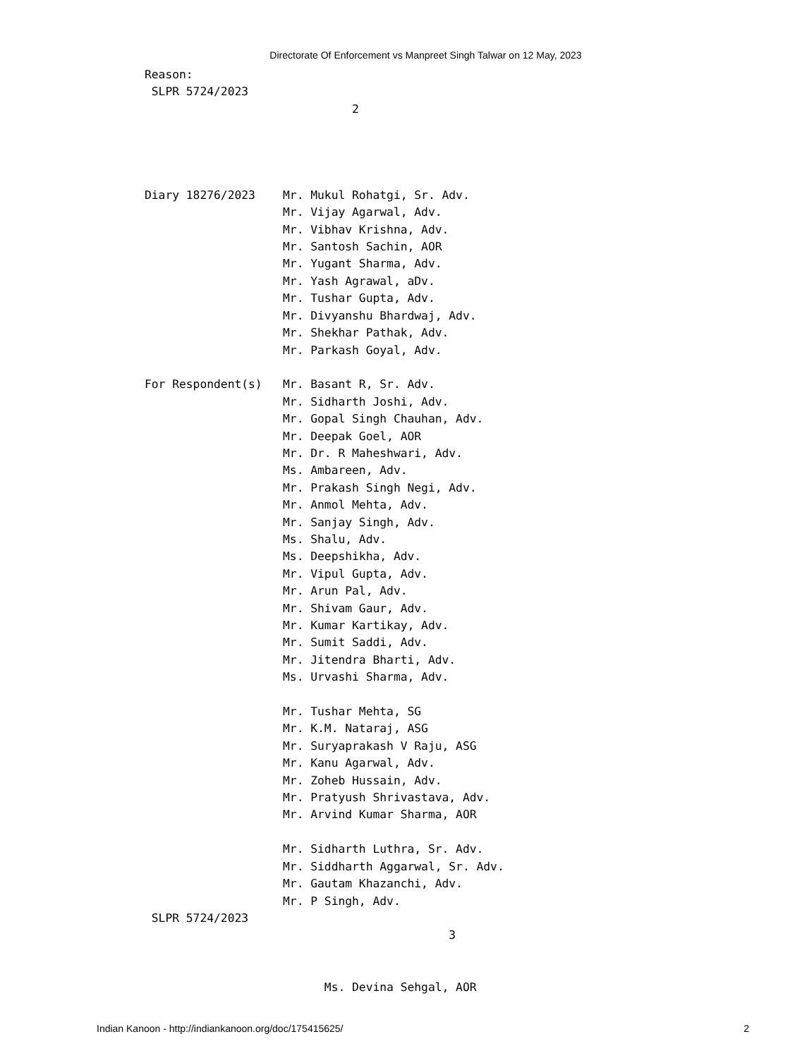Directorate Of Enforcement vs Manpreet Singh Talwar on 12 May, 2023
Reason:
 SLPR 5724/2023
                              2




Diary 18276/2023    Mr. Mukul Rohatgi, Sr. Adv.
                    Mr. Vijay Agarwal, Adv.
                    Mr. Vibhav Krishna, Adv.
                    Mr. Santosh Sachin, AOR
                    Mr. Yugant Sharma, Adv.
                    Mr. Yash Agrawal, aDv.
                    Mr. Tushar Gupta, Adv.
                    Mr. Divyanshu Bhardwaj, Adv.
                    Mr. Shekhar Pathak, Adv.
                    Mr. Parkash Goyal, Adv.

For Respondent(s)   Mr. Basant R, Sr. Adv.
                    Mr. Sidharth Joshi, Adv.
                    Mr. Gopal Singh Chauhan, Adv.
                    Mr. Deepak Goel, AOR
                    Mr. Dr. R Maheshwari, Adv.
                    Ms. Ambareen, Adv.
                    Mr. Prakash Singh Negi, Adv.
                    Mr. Anmol Mehta, Adv.
                    Mr. Sanjay Singh, Adv.
                    Ms. Shalu, Adv.
                    Ms. Deepshikha, Adv.
                    Mr. Vipul Gupta, Adv.
                    Mr. Arun Pal, Adv.
                    Mr. Shivam Gaur, Adv.
                    Mr. Kumar Kartikay, Adv.
                    Mr. Sumit Saddi, Adv.
                    Mr. Jitendra Bharti, Adv.
                    Ms. Urvashi Sharma, Adv.

                    Mr. Tushar Mehta, SG
                    Mr. K.M. Nataraj, ASG
                    Mr. Suryaprakash V Raju, ASG
                    Mr. Kanu Agarwal, Adv.
                    Mr. Zoheb Hussain, Adv.
                    Mr. Pratyush Shrivastava, Adv.
                    Mr. Arvind Kumar Sharma, AOR

                    Mr. Sidharth Luthra, Sr. Adv.
                    Mr. Siddharth Aggarwal, Sr. Adv.
                    Mr. Gautam Khazanchi, Adv.
                    Mr. P Singh, Adv.
 SLPR 5724/2023
                                            3


                          Ms. Devina Sehgal, AOR
Indian Kanoon - http://indiankanoon.org/doc/175415625/ 2